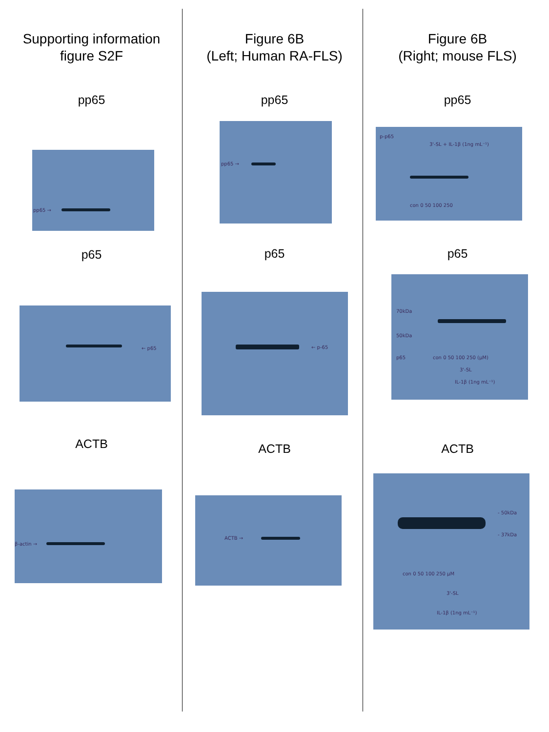Supporting information
figure S2F
pp65
pp65 →
p65
← p65
ACTB
β-actin →
Figure 6B
(Left; Human RA-FLS)
pp65
pp65 →
p65
← p-65
ACTB
ACTB →
Figure 6B
(Right; mouse FLS)
pp65
p-p65
3'-SL + IL-1β (1ng mL⁻¹)
con 0 50 100 250
p65
70kDa
50kDa
p65 con 0 50 100 250 (μM)
3'-SL
IL-1β (1ng mL⁻¹)
ACTB
- 50kDa
- 37kDa
con 0 50 100 250 μM
3'-SL
IL-1β (1ng mL⁻¹)